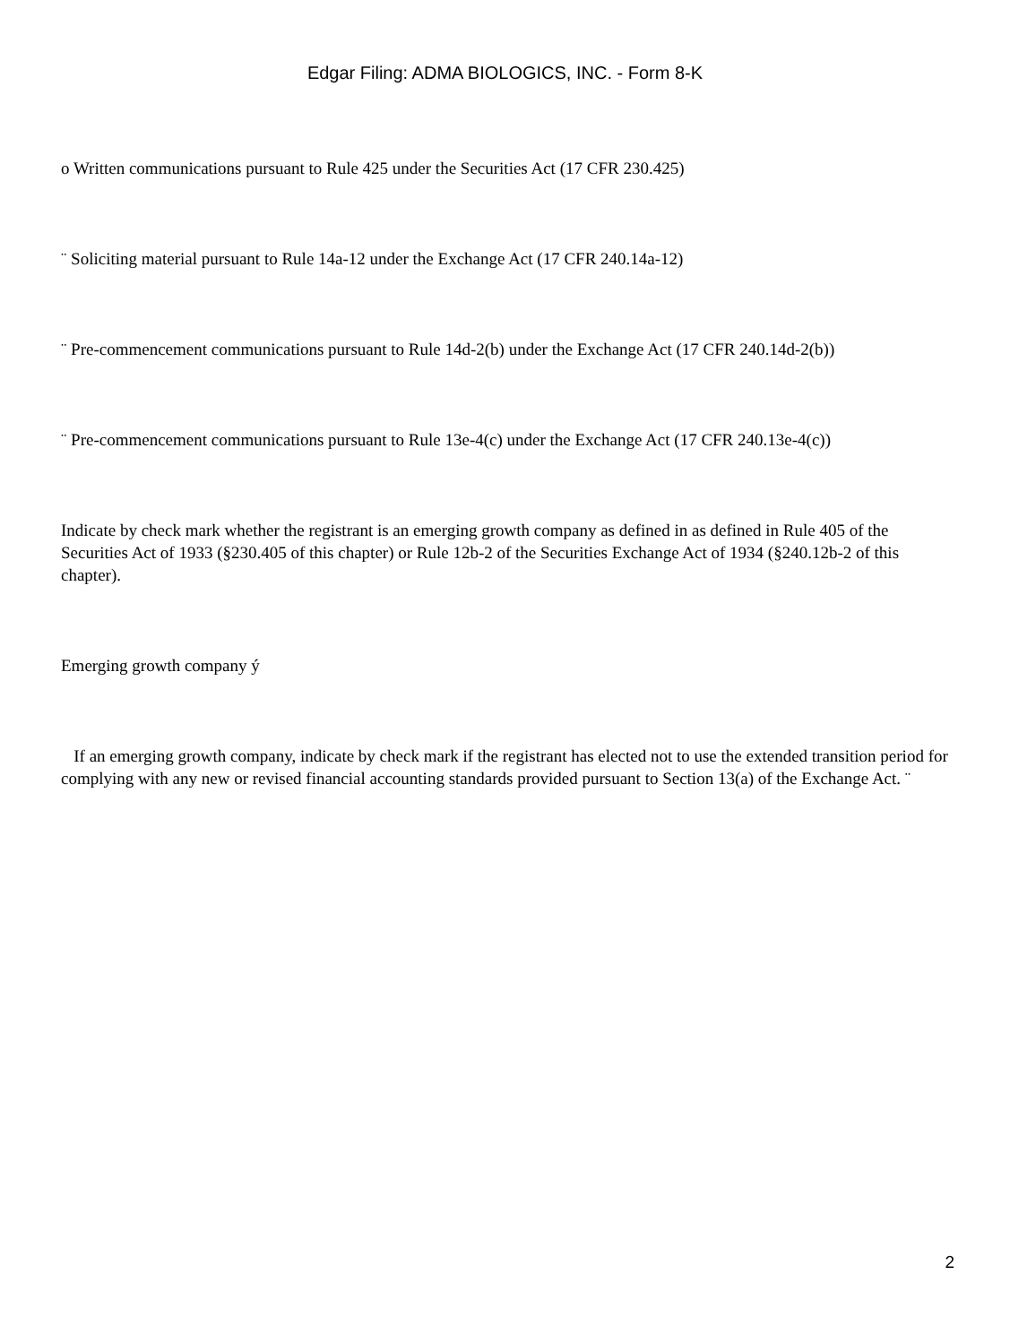Edgar Filing: ADMA BIOLOGICS, INC. - Form 8-K
o Written communications pursuant to Rule 425 under the Securities Act (17 CFR 230.425)
¨ Soliciting material pursuant to Rule 14a-12 under the Exchange Act (17 CFR 240.14a-12)
¨ Pre-commencement communications pursuant to Rule 14d-2(b) under the Exchange Act (17 CFR 240.14d-2(b))
¨ Pre-commencement communications pursuant to Rule 13e-4(c) under the Exchange Act (17 CFR 240.13e-4(c))
Indicate by check mark whether the registrant is an emerging growth company as defined in as defined in Rule 405 of the Securities Act of 1933 (§230.405 of this chapter) or Rule 12b-2 of the Securities Exchange Act of 1934 (§240.12b-2 of this chapter).
Emerging growth company ý
If an emerging growth company, indicate by check mark if the registrant has elected not to use the extended transition period for complying with any new or revised financial accounting standards provided pursuant to Section 13(a) of the Exchange Act. ¨
2